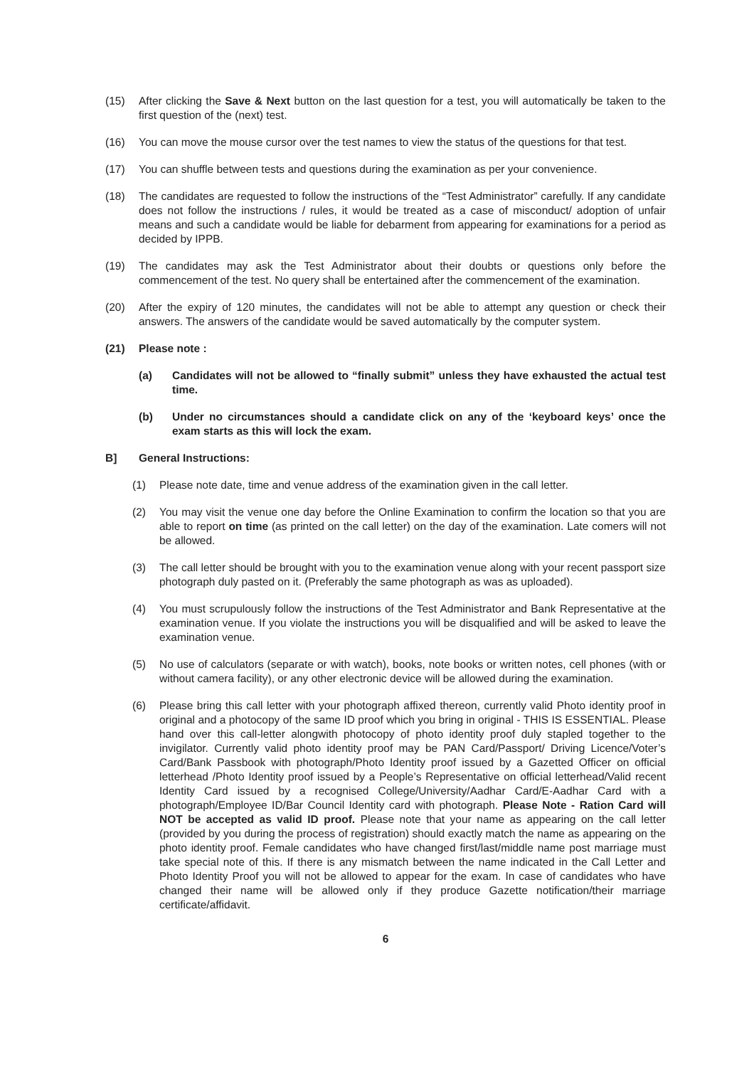(15) After clicking the Save & Next button on the last question for a test, you will automatically be taken to the first question of the (next) test.
(16) You can move the mouse cursor over the test names to view the status of the questions for that test.
(17) You can shuffle between tests and questions during the examination as per your convenience.
(18) The candidates are requested to follow the instructions of the “Test Administrator” carefully. If any candidate does not follow the instructions / rules, it would be treated as a case of misconduct/ adoption of unfair means and such a candidate would be liable for debarment from appearing for examinations for a period as decided by IPPB.
(19) The candidates may ask the Test Administrator about their doubts or questions only before the commencement of the test. No query shall be entertained after the commencement of the examination.
(20) After the expiry of 120 minutes, the candidates will not be able to attempt any question or check their answers. The answers of the candidate would be saved automatically by the computer system.
(21) Please note :
(a) Candidates will not be allowed to “finally submit” unless they have exhausted the actual test time.
(b) Under no circumstances should a candidate click on any of the ‘keyboard keys’ once the exam starts as this will lock the exam.
B] General Instructions:
(1) Please note date, time and venue address of the examination given in the call letter.
(2) You may visit the venue one day before the Online Examination to confirm the location so that you are able to report on time (as printed on the call letter) on the day of the examination. Late comers will not be allowed.
(3) The call letter should be brought with you to the examination venue along with your recent passport size photograph duly pasted on it. (Preferably the same photograph as was as uploaded).
(4) You must scrupulously follow the instructions of the Test Administrator and Bank Representative at the examination venue. If you violate the instructions you will be disqualified and will be asked to leave the examination venue.
(5) No use of calculators (separate or with watch), books, note books or written notes, cell phones (with or without camera facility), or any other electronic device will be allowed during the examination.
(6) Please bring this call letter with your photograph affixed thereon, currently valid Photo identity proof in original and a photocopy of the same ID proof which you bring in original - THIS IS ESSENTIAL. Please hand over this call-letter alongwith photocopy of photo identity proof duly stapled together to the invigilator. Currently valid photo identity proof may be PAN Card/Passport/ Driving Licence/Voter’s Card/Bank Passbook with photograph/Photo Identity proof issued by a Gazetted Officer on official letterhead /Photo Identity proof issued by a People’s Representative on official letterhead/Valid recent Identity Card issued by a recognised College/University/Aadhar Card/E-Aadhar Card with a photograph/Employee ID/Bar Council Identity card with photograph. Please Note - Ration Card will NOT be accepted as valid ID proof. Please note that your name as appearing on the call letter (provided by you during the process of registration) should exactly match the name as appearing on the photo identity proof. Female candidates who have changed first/last/middle name post marriage must take special note of this. If there is any mismatch between the name indicated in the Call Letter and Photo Identity Proof you will not be allowed to appear for the exam. In case of candidates who have changed their name will be allowed only if they produce Gazette notification/their marriage certificate/affidavit.
6